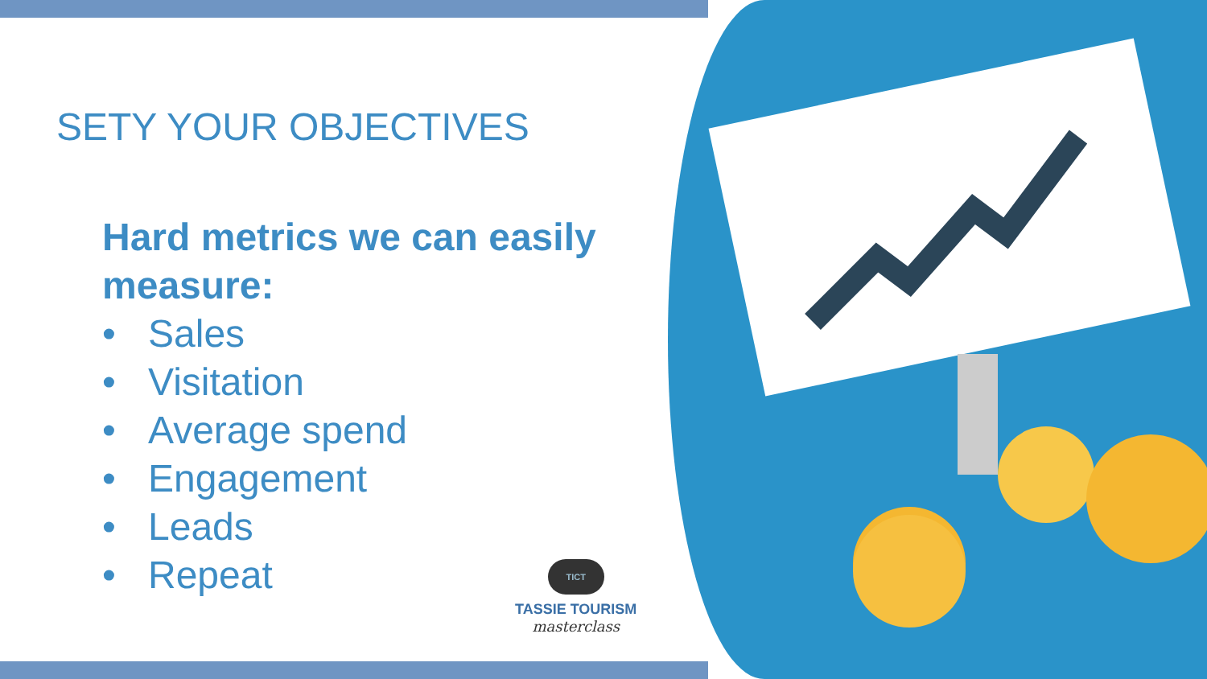SETY YOUR OBJECTIVES
Hard metrics we can easily measure:
• Sales
• Visitation
• Average spend
• Engagement
• Leads
• Repeat
TICT
TASSIE TOURISM
masterclass